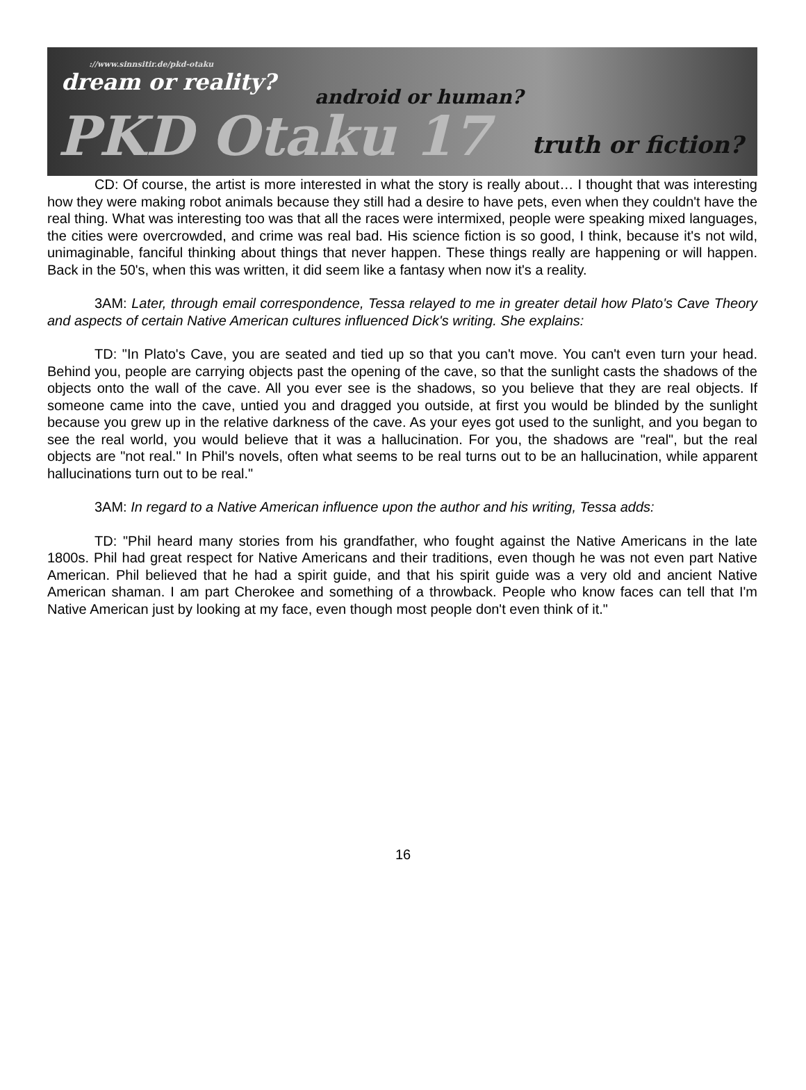://www.sinnsitir.de/pkd-otaku
dream or reality?
android or human?
PKD Otaku 17
truth or fiction?
CD: Of course, the artist is more interested in what the story is really about… I thought that was interesting how they were making robot animals because they still had a desire to have pets, even when they couldn't have the real thing. What was interesting too was that all the races were intermixed, people were speaking mixed languages, the cities were overcrowded, and crime was real bad. His science fiction is so good, I think, because it's not wild, unimaginable, fanciful thinking about things that never happen. These things really are happening or will happen. Back in the 50's, when this was written, it did seem like a fantasy when now it's a reality.
3AM: Later, through email correspondence, Tessa relayed to me in greater detail how Plato's Cave Theory and aspects of certain Native American cultures influenced Dick's writing. She explains:
TD: "In Plato's Cave, you are seated and tied up so that you can't move. You can't even turn your head. Behind you, people are carrying objects past the opening of the cave, so that the sunlight casts the shadows of the objects onto the wall of the cave. All you ever see is the shadows, so you believe that they are real objects. If someone came into the cave, untied you and dragged you outside, at first you would be blinded by the sunlight because you grew up in the relative darkness of the cave. As your eyes got used to the sunlight, and you began to see the real world, you would believe that it was a hallucination. For you, the shadows are "real", but the real objects are "not real." In Phil's novels, often what seems to be real turns out to be an hallucination, while apparent hallucinations turn out to be real."
3AM: In regard to a Native American influence upon the author and his writing, Tessa adds:
TD: "Phil heard many stories from his grandfather, who fought against the Native Americans in the late 1800s. Phil had great respect for Native Americans and their traditions, even though he was not even part Native American. Phil believed that he had a spirit guide, and that his spirit guide was a very old and ancient Native American shaman. I am part Cherokee and something of a throwback. People who know faces can tell that I'm Native American just by looking at my face, even though most people don't even think of it."
16